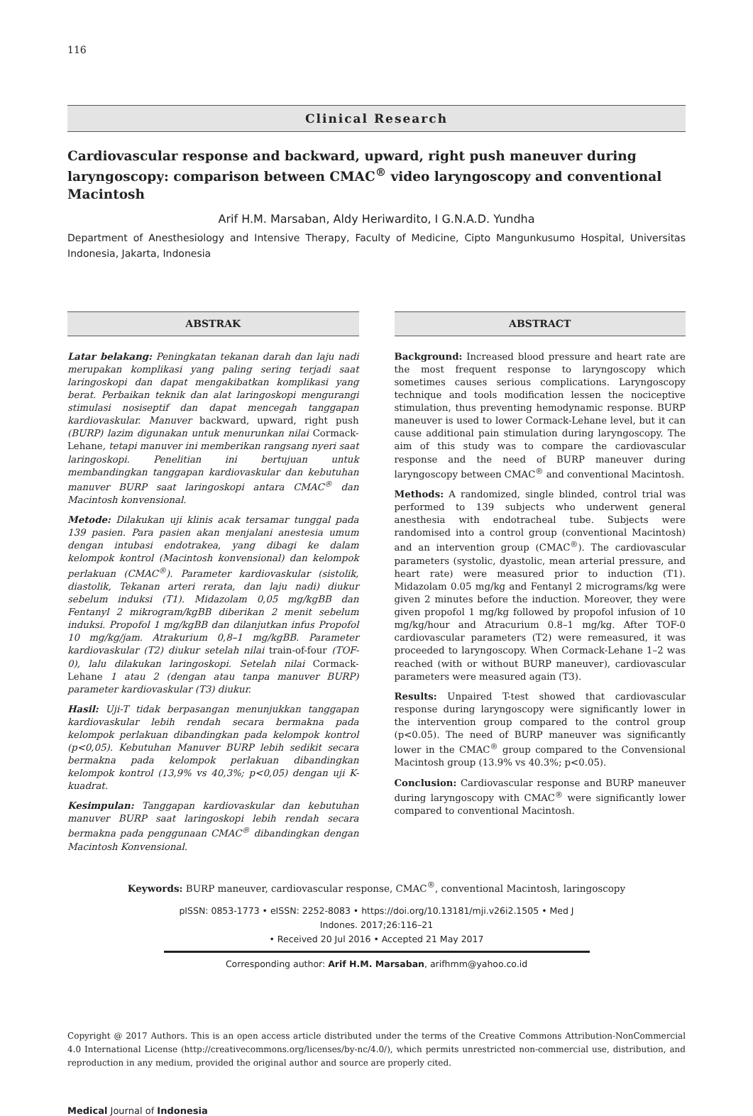116
Clinical Research
Cardiovascular response and backward, upward, right push maneuver during laryngoscopy: comparison between CMAC<sup>®</sup> video laryngoscopy and conventional Macintosh
Arif H.M. Marsaban, Aldy Heriwardito, I G.N.A.D. Yundha
Department of Anesthesiology and Intensive Therapy, Faculty of Medicine, Cipto Mangunkusumo Hospital, Universitas Indonesia, Jakarta, Indonesia
ABSTRAK
Latar belakang: Peningkatan tekanan darah dan laju nadi merupakan komplikasi yang paling sering terjadi saat laringoskopi dan dapat mengakibatkan komplikasi yang berat. Perbaikan teknik dan alat laringoskopi mengurangi stimulasi nosiseptif dan dapat mencegah tanggapan kardiovaskular. Manuver backward, upward, right push (BURP) lazim digunakan untuk menurunkan nilai Cormack-Lehane, tetapi manuver ini memberikan rangsang nyeri saat laringoskopi. Penelitian ini bertujuan untuk membandingkan tanggapan kardiovaskular dan kebutuhan manuver BURP saat laringoskopi antara CMAC<sup>®</sup> dan Macintosh konvensional.
Metode: Dilakukan uji klinis acak tersamar tunggal pada 139 pasien. Para pasien akan menjalani anestesia umum dengan intubasi endotrakea, yang dibagi ke dalam kelompok kontrol (Macintosh konvensional) dan kelompok perlakuan (CMAC<sup>®</sup>). Parameter kardiovaskular (sistolik, diastolik, Tekanan arteri rerata, dan laju nadi) diukur sebelum induksi (T1). Midazolam 0,05 mg/kgBB dan Fentanyl 2 mikrogram/kgBB diberikan 2 menit sebelum induksi. Propofol 1 mg/kgBB dan dilanjutkan infus Propofol 10 mg/kg/jam. Atrakurium 0,8–1 mg/kgBB. Parameter kardiovaskular (T2) diukur setelah nilai train-of-four (TOF-0), lalu dilakukan laringoskopi. Setelah nilai Cormack-Lehane 1 atau 2 (dengan atau tanpa manuver BURP) parameter kardiovaskular (T3) diukur.
Hasil: Uji-T tidak berpasangan menunjukkan tanggapan kardiovaskular lebih rendah secara bermakna pada kelompok perlakuan dibandingkan pada kelompok kontrol (p<0,05). Kebutuhan Manuver BURP lebih sedikit secara bermakna pada kelompok perlakuan dibandingkan kelompok kontrol (13,9% vs 40,3%; p<0,05) dengan uji K-kuadrat.
Kesimpulan: Tanggapan kardiovaskular dan kebutuhan manuver BURP saat laringoskopi lebih rendah secara bermakna pada penggunaan CMAC<sup>®</sup> dibandingkan dengan Macintosh Konvensional.
ABSTRACT
Background: Increased blood pressure and heart rate are the most frequent response to laryngoscopy which sometimes causes serious complications. Laryngoscopy technique and tools modification lessen the nociceptive stimulation, thus preventing hemodynamic response. BURP maneuver is used to lower Cormack-Lehane level, but it can cause additional pain stimulation during laryngoscopy. The aim of this study was to compare the cardiovascular response and the need of BURP maneuver during laryngoscopy between CMAC<sup>®</sup> and conventional Macintosh.
Methods: A randomized, single blinded, control trial was performed to 139 subjects who underwent general anesthesia with endotracheal tube. Subjects were randomised into a control group (conventional Macintosh) and an intervention group (CMAC<sup>®</sup>). The cardiovascular parameters (systolic, dyastolic, mean arterial pressure, and heart rate) were measured prior to induction (T1). Midazolam 0.05 mg/kg and Fentanyl 2 micrograms/kg were given 2 minutes before the induction. Moreover, they were given propofol 1 mg/kg followed by propofol infusion of 10 mg/kg/hour and Atracurium 0.8–1 mg/kg. After TOF-0 cardiovascular parameters (T2) were remeasured, it was proceeded to laryngoscopy. When Cormack-Lehane 1–2 was reached (with or without BURP maneuver), cardiovascular parameters were measured again (T3).
Results: Unpaired T-test showed that cardiovascular response during laryngoscopy were significantly lower in the intervention group compared to the control group (p<0.05). The need of BURP maneuver was significantly lower in the CMAC<sup>®</sup> group compared to the Convensional Macintosh group (13.9% vs 40.3%; p<0.05).
Conclusion: Cardiovascular response and BURP maneuver during laryngoscopy with CMAC<sup>®</sup> were significantly lower compared to conventional Macintosh.
Keywords: BURP maneuver, cardiovascular response, CMAC<sup>®</sup>, conventional Macintosh, laringoscopy
pISSN: 0853-1773 • eISSN: 2252-8083 • https://doi.org/10.13181/mji.v26i2.1505 • Med J Indones. 2017;26:116–21
• Received 20 Jul 2016 • Accepted 21 May 2017
Corresponding author: Arif H.M. Marsaban, arifhmm@yahoo.co.id
Copyright @ 2017 Authors. This is an open access article distributed under the terms of the Creative Commons Attribution-NonCommercial 4.0 International License (http://creativecommons.org/licenses/by-nc/4.0/), which permits unrestricted non-commercial use, distribution, and reproduction in any medium, provided the original author and source are properly cited.
Medical Journal of Indonesia